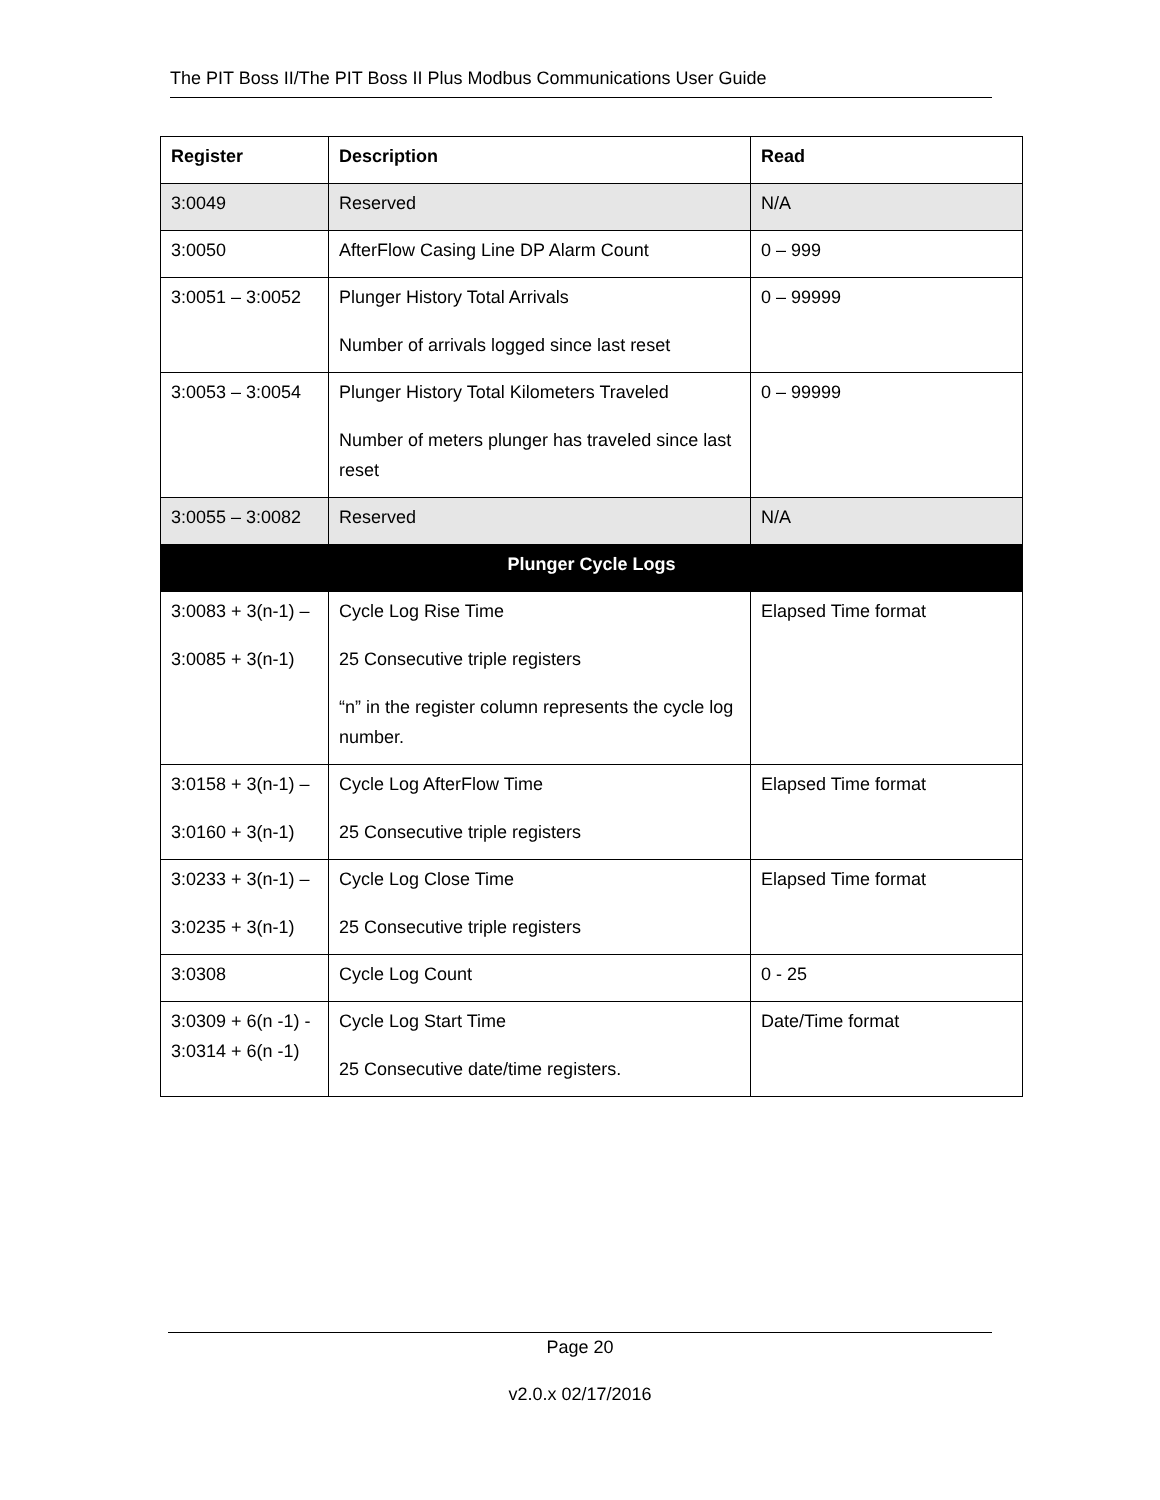The PIT Boss II/The PIT Boss II Plus Modbus Communications User Guide
| Register | Description | Read |
| --- | --- | --- |
| 3:0049 | Reserved | N/A |
| 3:0050 | AfterFlow Casing Line DP Alarm Count | 0 – 999 |
| 3:0051 – 3:0052 | Plunger History Total Arrivals Number of arrivals logged since last reset | 0 – 99999 |
| 3:0053 – 3:0054 | Plunger History Total Kilometers Traveled Number of meters plunger has traveled since last reset | 0 – 99999 |
| 3:0055 – 3:0082 | Reserved | N/A |
| Plunger Cycle Logs | | |
| 3:0083 + 3(n-1) – 3:0085 + 3(n-1) | Cycle Log Rise Time 25 Consecutive triple registers “n” in the register column represents the cycle log number. | Elapsed Time format |
| 3:0158 + 3(n-1) – 3:0160 + 3(n-1) | Cycle Log AfterFlow Time 25 Consecutive triple registers | Elapsed Time format |
| 3:0233 + 3(n-1) – 3:0235 + 3(n-1) | Cycle Log Close Time 25 Consecutive triple registers | Elapsed Time format |
| 3:0308 | Cycle Log Count | 0 - 25 |
| 3:0309 + 6(n -1) - 3:0314 + 6(n -1) | Cycle Log Start Time 25 Consecutive date/time registers. | Date/Time format |
Page 20
v2.0.x 02/17/2016